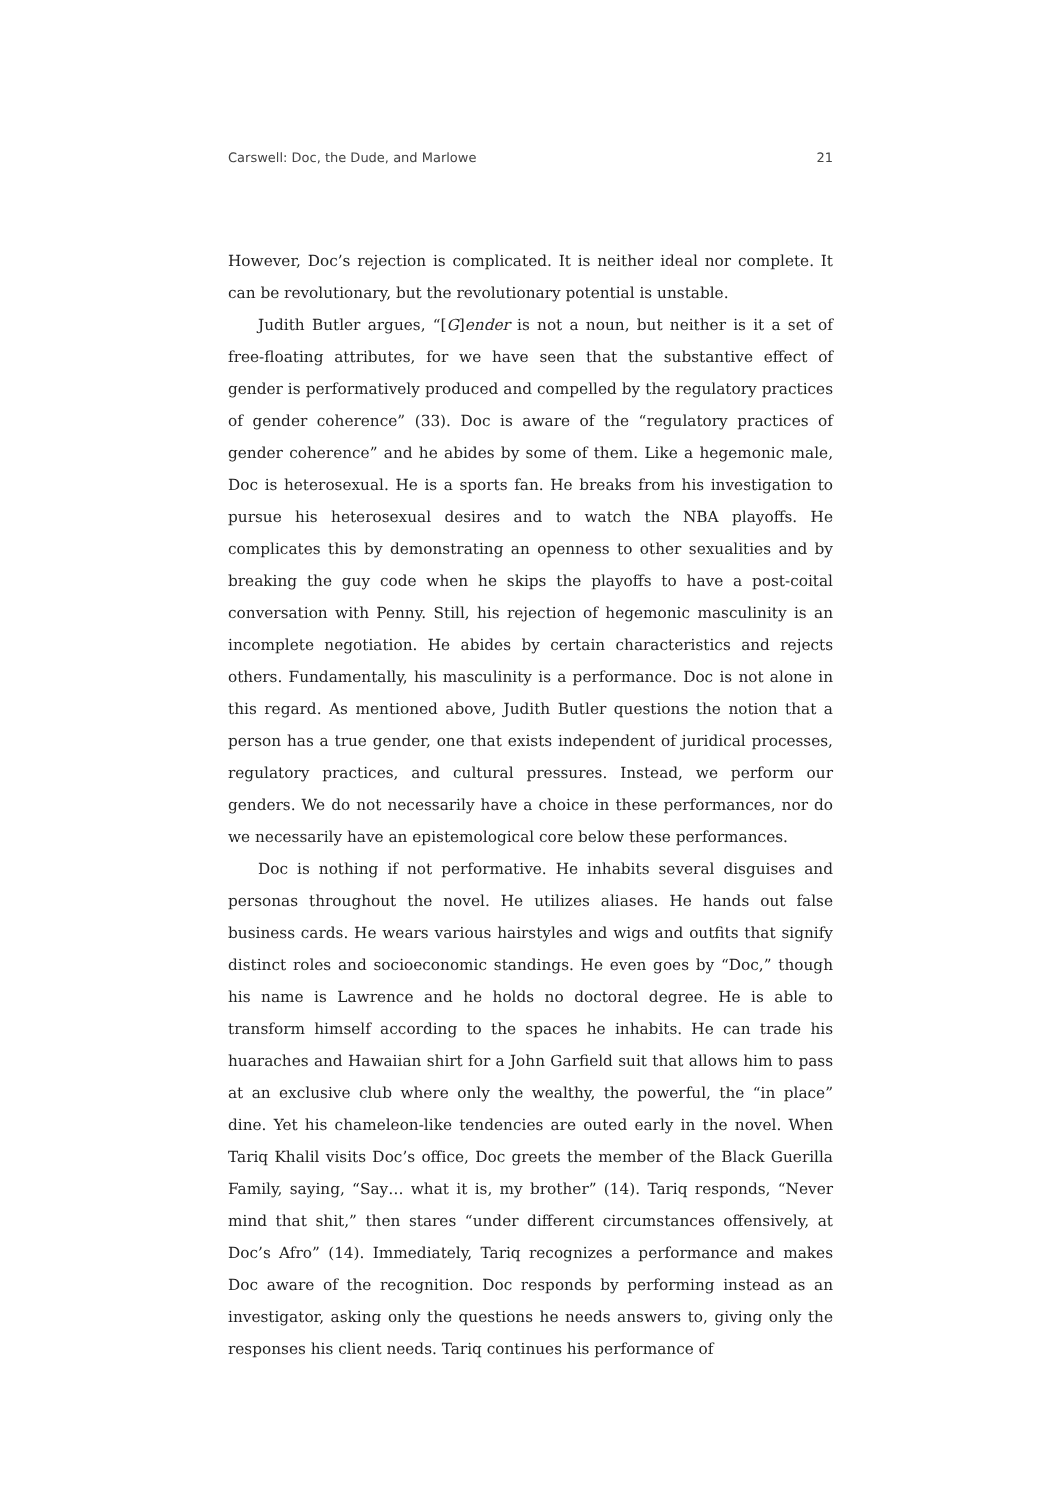Carswell: Doc, the Dude, and Marlowe 21
However, Doc’s rejection is complicated. It is neither ideal nor complete. It can be revolutionary, but the revolutionary potential is unstable.
Judith Butler argues, “[G]ender is not a noun, but neither is it a set of free-floating attributes, for we have seen that the substantive effect of gender is performatively produced and compelled by the regulatory practices of gender coherence” (33). Doc is aware of the “regulatory practices of gender coherence” and he abides by some of them. Like a hegemonic male, Doc is heterosexual. He is a sports fan. He breaks from his investigation to pursue his heterosexual desires and to watch the NBA playoffs. He complicates this by demonstrating an openness to other sexualities and by breaking the guy code when he skips the playoffs to have a post-coital conversation with Penny. Still, his rejection of hegemonic masculinity is an incomplete negotiation. He abides by certain characteristics and rejects others. Fundamentally, his masculinity is a performance. Doc is not alone in this regard. As mentioned above, Judith Butler questions the notion that a person has a true gender, one that exists independent of juridical processes, regulatory practices, and cultural pressures. Instead, we perform our genders. We do not necessarily have a choice in these performances, nor do we necessarily have an epistemological core below these performances.
Doc is nothing if not performative. He inhabits several disguises and personas throughout the novel. He utilizes aliases. He hands out false business cards. He wears various hairstyles and wigs and outfits that signify distinct roles and socioeconomic standings. He even goes by “Doc,” though his name is Lawrence and he holds no doctoral degree. He is able to transform himself according to the spaces he inhabits. He can trade his huaraches and Hawaiian shirt for a John Garfield suit that allows him to pass at an exclusive club where only the wealthy, the powerful, the “in place” dine. Yet his chameleon-like tendencies are outed early in the novel. When Tariq Khalil visits Doc’s office, Doc greets the member of the Black Guerilla Family, saying, “Say… what it is, my brother” (14). Tariq responds, “Never mind that shit,” then stares “under different circumstances offensively, at Doc’s Afro” (14). Immediately, Tariq recognizes a performance and makes Doc aware of the recognition. Doc responds by performing instead as an investigator, asking only the questions he needs answers to, giving only the responses his client needs. Tariq continues his performance of